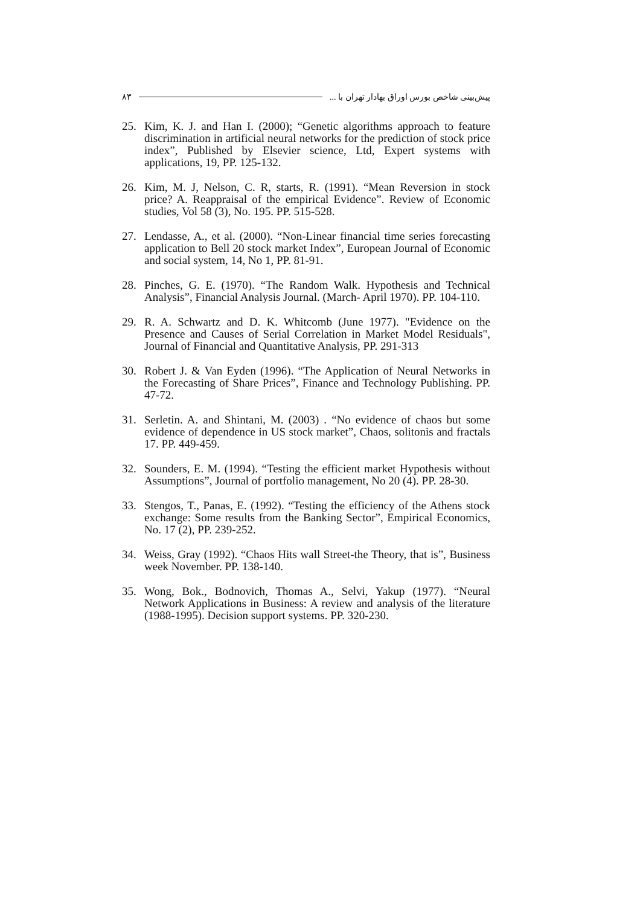پیش‌بینی شاخص بورس اوراق بهادار تهران با ... ۸۳
25. Kim, K. J. and Han I. (2000); “Genetic algorithms approach to feature discrimination in artificial neural networks for the prediction of stock price index”, Published by Elsevier science, Ltd, Expert systems with applications, 19, PP. 125-132.
26. Kim, M. J, Nelson, C. R, starts, R. (1991). “Mean Reversion in stock price? A. Reappraisal of the empirical Evidence”. Review of Economic studies, Vol 58 (3), No. 195. PP. 515-528.
27. Lendasse, A., et al. (2000). “Non-Linear financial time series forecasting application to Bell 20 stock market Index”, European Journal of Economic and social system, 14, No 1, PP. 81-91.
28. Pinches, G. E. (1970). “The Random Walk. Hypothesis and Technical Analysis”, Financial Analysis Journal. (March- April 1970). PP. 104-110.
29. R. A. Schwartz and D. K. Whitcomb (June 1977). "Evidence on the Presence and Causes of Serial Correlation in Market Model Residuals", Journal of Financial and Quantitative Analysis, PP. 291-313
30. Robert J. & Van Eyden (1996). “The Application of Neural Networks in the Forecasting of Share Prices”, Finance and Technology Publishing. PP. 47-72.
31. Serletin. A. and Shintani, M. (2003) . “No evidence of chaos but some evidence of dependence in US stock market”, Chaos, solitonis and fractals 17. PP. 449-459.
32. Sounders, E. M. (1994). “Testing the efficient market Hypothesis without Assumptions”, Journal of portfolio management, No 20 (4). PP. 28-30.
33. Stengos, T., Panas, E. (1992). “Testing the efficiency of the Athens stock exchange: Some results from the Banking Sector”, Empirical Economics, No. 17 (2), PP. 239-252.
34. Weiss, Gray (1992). “Chaos Hits wall Street-the Theory, that is”, Business week November. PP. 138-140.
35. Wong, Bok., Bodnovich, Thomas A., Selvi, Yakup (1977). “Neural Network Applications in Business: A review and analysis of the literature (1988-1995). Decision support systems. PP. 320-230.